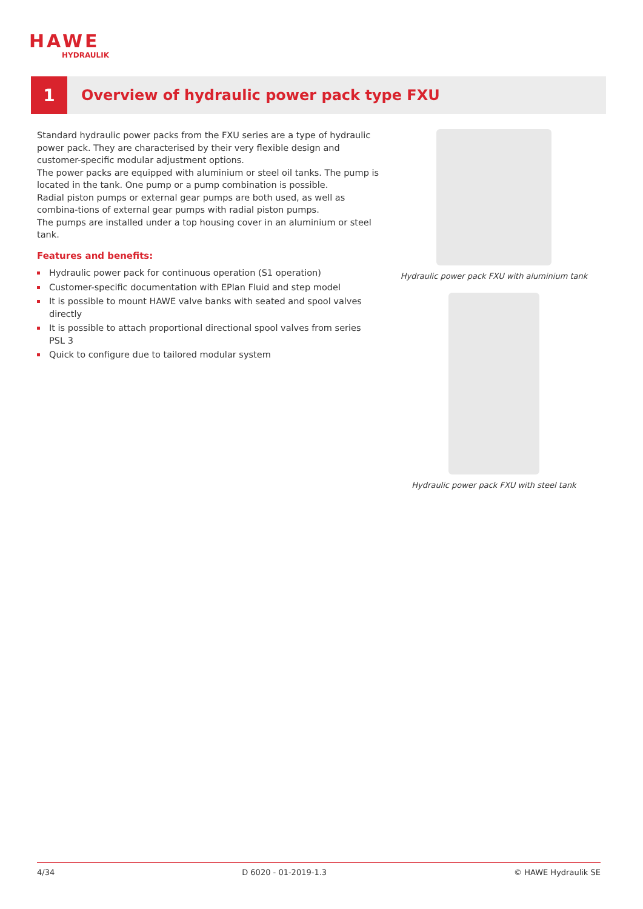HAWE
HYDRAULIK
1
Overview of hydraulic power pack type FXU
Standard hydraulic power packs from the FXU series are a type of hydraulic power pack. They are characterised by their very flexible design and customer-specific modular adjustment options.
The power packs are equipped with aluminium or steel oil tanks. The pump is located in the tank. One pump or a pump combination is possible.
Radial piston pumps or external gear pumps are both used, as well as combina-tions of external gear pumps with radial piston pumps.
The pumps are installed under a top housing cover in an aluminium or steel tank.
Features and benefits:
Hydraulic power pack for continuous operation (S1 operation)
Customer-specific documentation with EPlan Fluid and step model
It is possible to mount HAWE valve banks with seated and spool valves directly
It is possible to attach proportional directional spool valves from series PSL 3
Quick to configure due to tailored modular system
Hydraulic power pack FXU with aluminium tank
Hydraulic power pack FXU with steel tank
4/34 D 6020 - 01-2019-1.3 © HAWE Hydraulik SE